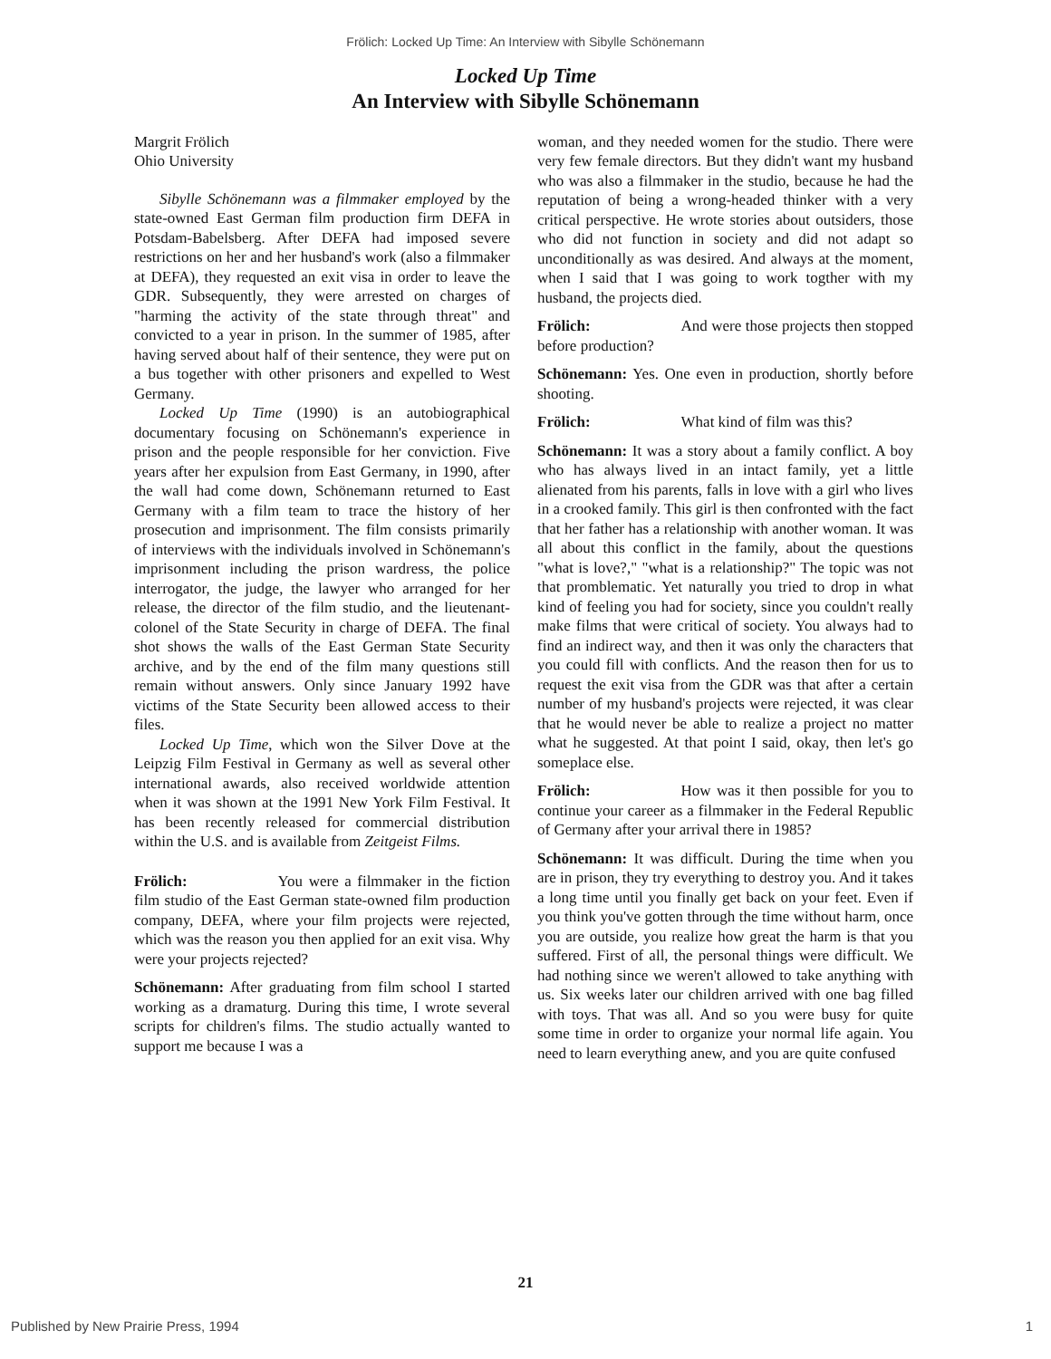Frölich: Locked Up Time: An Interview with Sibylle Schönemann
Locked Up Time
An Interview with Sibylle Schönemann
Margrit Frölich
Ohio University
Sibylle Schönemann was a filmmaker employed by the state-owned East German film production firm DEFA in Potsdam-Babelsberg. After DEFA had imposed severe restrictions on her and her husband's work (also a filmmaker at DEFA), they requested an exit visa in order to leave the GDR. Subsequently, they were arrested on charges of "harming the activity of the state through threat" and convicted to a year in prison. In the summer of 1985, after having served about half of their sentence, they were put on a bus together with other prisoners and expelled to West Germany.
Locked Up Time (1990) is an autobiographical documentary focusing on Schönemann's experience in prison and the people responsible for her conviction. Five years after her expulsion from East Germany, in 1990, after the wall had come down, Schönemann returned to East Germany with a film team to trace the history of her prosecution and imprisonment. The film consists primarily of interviews with the individuals involved in Schönemann's imprisonment including the prison wardress, the police interrogator, the judge, the lawyer who arranged for her release, the director of the film studio, and the lieutenant-colonel of the State Security in charge of DEFA. The final shot shows the walls of the East German State Security archive, and by the end of the film many questions still remain without answers. Only since January 1992 have victims of the State Security been allowed access to their files.
Locked Up Time, which won the Silver Dove at the Leipzig Film Festival in Germany as well as several other international awards, also received worldwide attention when it was shown at the 1991 New York Film Festival. It has been recently released for commercial distribution within the U.S. and is available from Zeitgeist Films.
Frölich: You were a filmmaker in the fiction film studio of the East German state-owned film production company, DEFA, where your film projects were rejected, which was the reason you then applied for an exit visa. Why were your projects rejected?
Schönemann: After graduating from film school I started working as a dramaturg. During this time, I wrote several scripts for children's films. The studio actually wanted to support me because I was a
woman, and they needed women for the studio. There were very few female directors. But they didn't want my husband who was also a filmmaker in the studio, because he had the reputation of being a wrong-headed thinker with a very critical perspective. He wrote stories about outsiders, those who did not function in society and did not adapt so unconditionally as was desired. And always at the moment, when I said that I was going to work togther with my husband, the projects died.
Frölich: And were those projects then stopped before production?
Schönemann: Yes. One even in production, shortly before shooting.
Frölich: What kind of film was this?
Schönemann: It was a story about a family conflict. A boy who has always lived in an intact family, yet a little alienated from his parents, falls in love with a girl who lives in a crooked family. This girl is then confronted with the fact that her father has a relationship with another woman. It was all about this conflict in the family, about the questions "what is love?," "what is a relationship?" The topic was not that promblematic. Yet naturally you tried to drop in what kind of feeling you had for society, since you couldn't really make films that were critical of society. You always had to find an indirect way, and then it was only the characters that you could fill with conflicts. And the reason then for us to request the exit visa from the GDR was that after a certain number of my husband's projects were rejected, it was clear that he would never be able to realize a project no matter what he suggested. At that point I said, okay, then let's go someplace else.
Frölich: How was it then possible for you to continue your career as a filmmaker in the Federal Republic of Germany after your arrival there in 1985?
Schönemann: It was difficult. During the time when you are in prison, they try everything to destroy you. And it takes a long time until you finally get back on your feet. Even if you think you've gotten through the time without harm, once you are outside, you realize how great the harm is that you suffered. First of all, the personal things were difficult. We had nothing since we weren't allowed to take anything with us. Six weeks later our children arrived with one bag filled with toys. That was all. And so you were busy for quite some time in order to organize your normal life again. You need to learn everything anew, and you are quite confused
21
Published by New Prairie Press, 1994 1